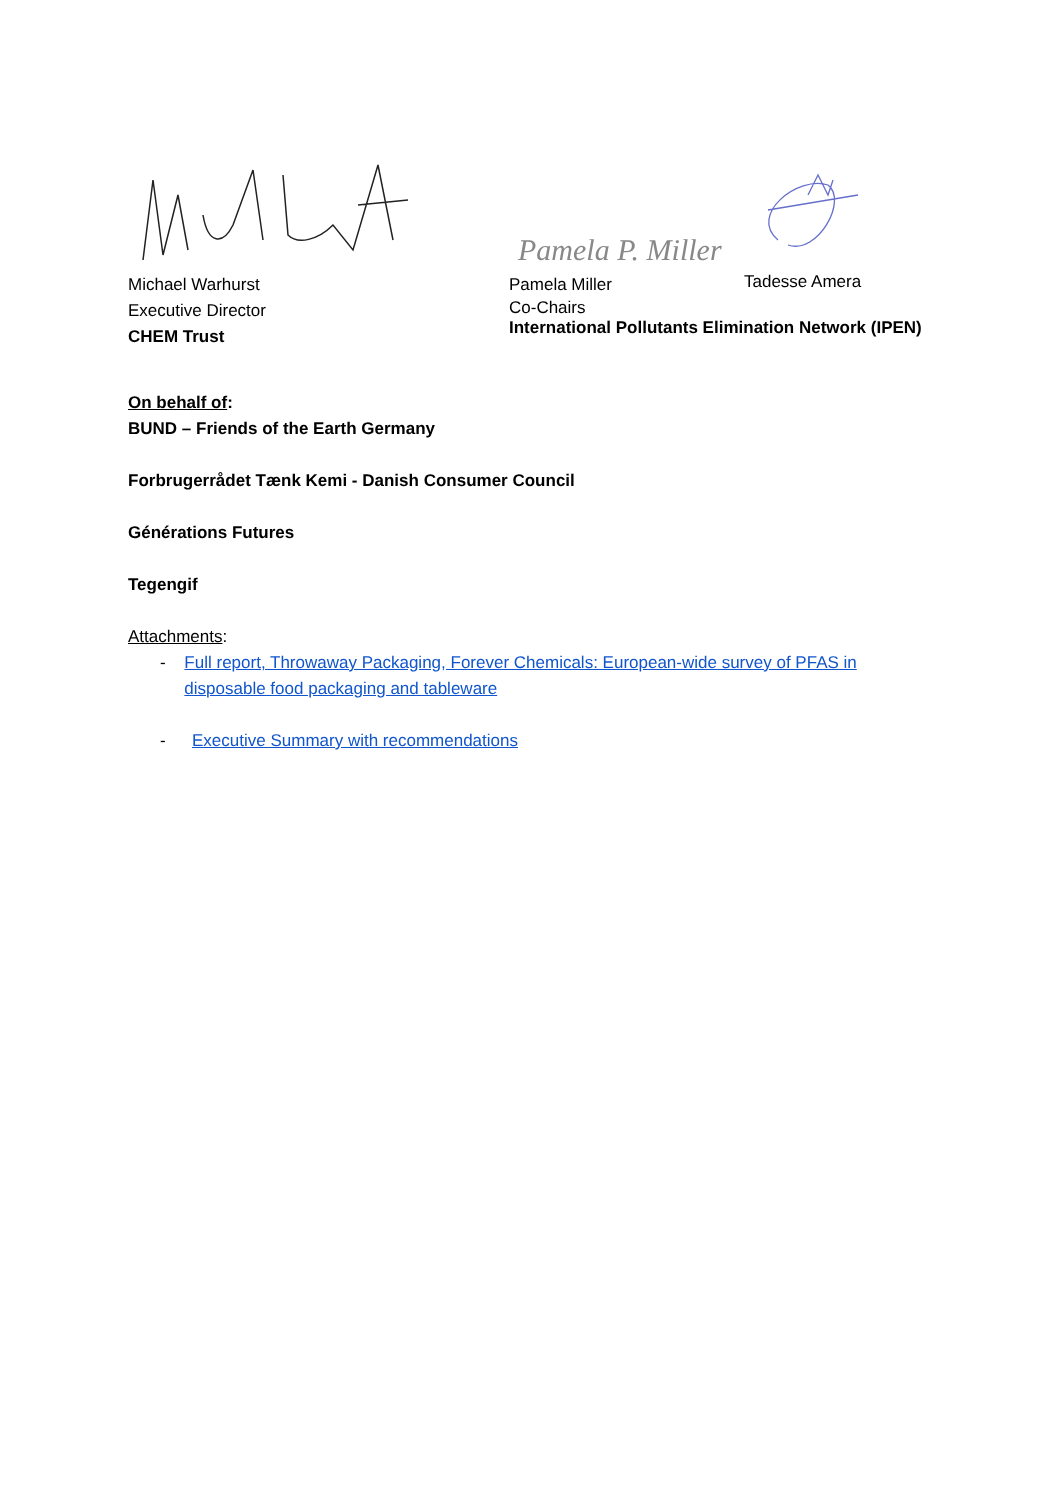Pamela P. Miller
Michael Warhurst
Executive Director
CHEM Trust
Pamela Miller
Tadesse Amera
Co-Chairs
International Pollutants Elimination Network (IPEN)
On behalf of:
BUND – Friends of the Earth Germany
Forbrugerrådet Tænk Kemi - Danish Consumer Council
Générations Futures
Tegengif
Attachments:
- Full report, Throwaway Packaging, Forever Chemicals: European-wide survey of PFAS in disposable food packaging and tableware
- Executive Summary with recommendations